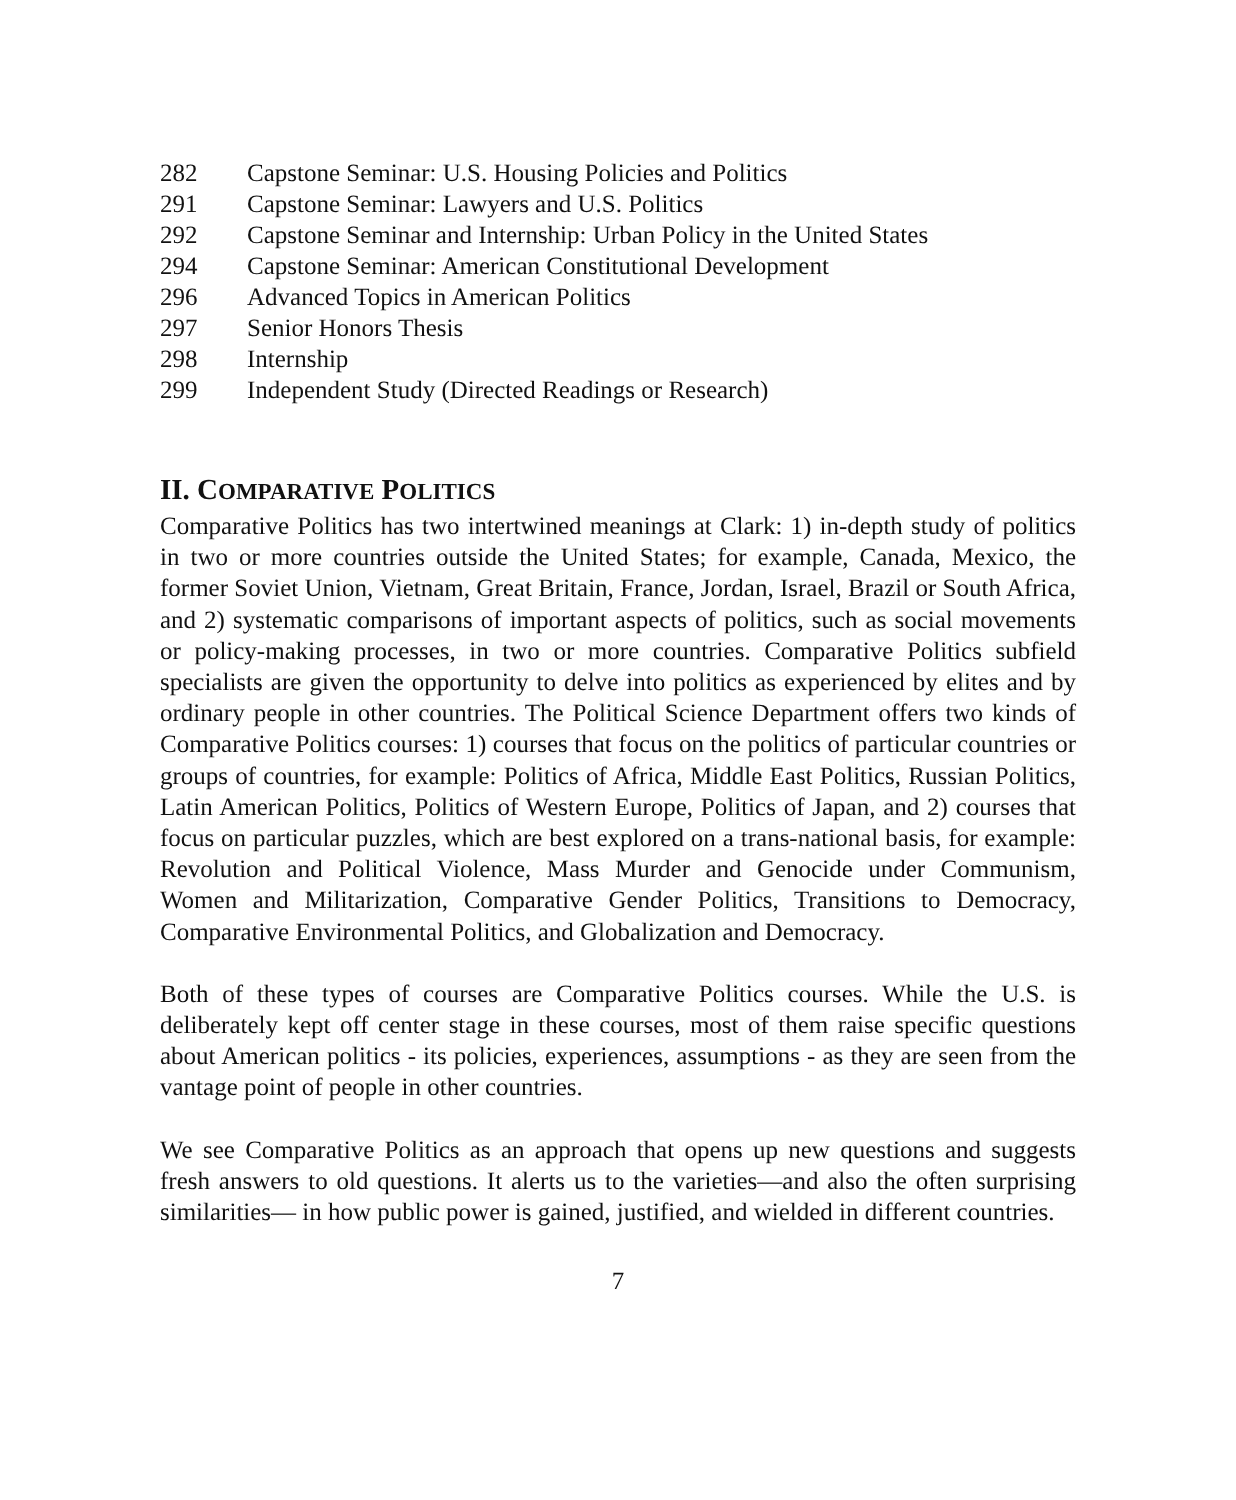282 Capstone Seminar: U.S. Housing Policies and Politics
291 Capstone Seminar: Lawyers and U.S. Politics
292 Capstone Seminar and Internship: Urban Policy in the United States
294 Capstone Seminar: American Constitutional Development
296 Advanced Topics in American Politics
297 Senior Honors Thesis
298 Internship
299 Independent Study (Directed Readings or Research)
II. COMPARATIVE POLITICS
Comparative Politics has two intertwined meanings at Clark: 1) in-depth study of politics in two or more countries outside the United States; for example, Canada, Mexico, the former Soviet Union, Vietnam, Great Britain, France, Jordan, Israel, Brazil or South Africa, and 2) systematic comparisons of important aspects of politics, such as social movements or policy-making processes, in two or more countries. Comparative Politics subfield specialists are given the opportunity to delve into politics as experienced by elites and by ordinary people in other countries. The Political Science Department offers two kinds of Comparative Politics courses: 1) courses that focus on the politics of particular countries or groups of countries, for example: Politics of Africa, Middle East Politics, Russian Politics, Latin American Politics, Politics of Western Europe, Politics of Japan, and 2) courses that focus on particular puzzles, which are best explored on a trans-national basis, for example: Revolution and Political Violence, Mass Murder and Genocide under Communism, Women and Militarization, Comparative Gender Politics, Transitions to Democracy, Comparative Environmental Politics, and Globalization and Democracy.
Both of these types of courses are Comparative Politics courses. While the U.S. is deliberately kept off center stage in these courses, most of them raise specific questions about American politics - its policies, experiences, assumptions - as they are seen from the vantage point of people in other countries.
We see Comparative Politics as an approach that opens up new questions and suggests fresh answers to old questions. It alerts us to the varieties—and also the often surprising similarities— in how public power is gained, justified, and wielded in different countries.
7